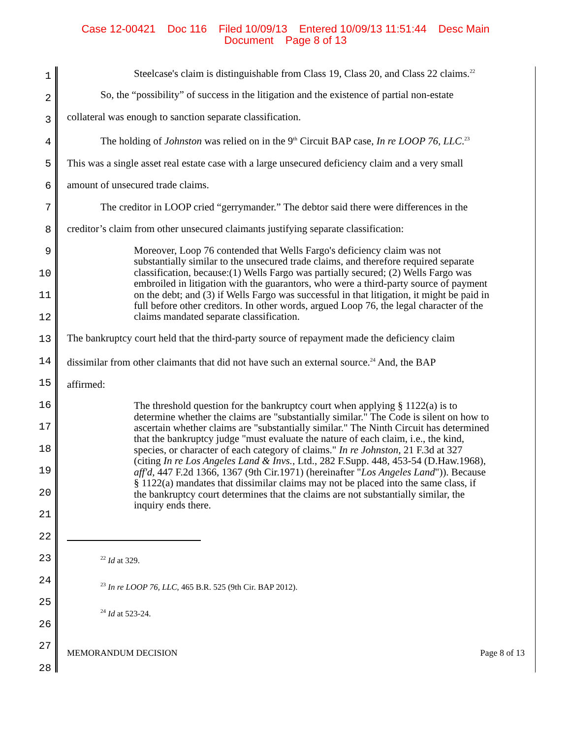Case 12-00421 Doc 116 Filed 10/09/13 Entered 10/09/13 11:51:44 Desc Main
Document Page 8 of 13
1
2
3
4
5
6
7
8
9
10
11
12
13
14
15
16
17
18
19
20
21
22
23
24
25
26
27
28
Steelcase's claim is distinguishable from Class 19, Class 20, and Class 22 claims.<sup>22</sup>
So, the “possibility” of success in the litigation and the existence of partial non-estate
collateral was enough to sanction separate classification.
The holding of Johnston was relied on in the 9<sup>th</sup> Circuit BAP case, In re LOOP 76, LLC.<sup>23</sup>
This was a single asset real estate case with a large unsecured deficiency claim and a very small
amount of unsecured trade claims.
The creditor in LOOP cried “gerrymander.” The debtor said there were differences in the
creditor’s claim from other unsecured claimants justifying separate classification:
Moreover, Loop 76 contended that Wells Fargo's deficiency claim was not substantially similar to the unsecured trade claims, and therefore required separate classification, because:(1) Wells Fargo was partially secured; (2) Wells Fargo was embroiled in litigation with the guarantors, who were a third-party source of payment on the debt; and (3) if Wells Fargo was successful in that litigation, it might be paid in full before other creditors. In other words, argued Loop 76, the legal character of the claims mandated separate classification.
The bankruptcy court held that the third-party source of repayment made the deficiency claim
dissimilar from other claimants that did not have such an external source.<sup>24</sup> And, the BAP
affirmed:
The threshold question for the bankruptcy court when applying § 1122(a) is to determine whether the claims are "substantially similar." The Code is silent on how to ascertain whether claims are "substantially similar." The Ninth Circuit has determined that the bankruptcy judge "must evaluate the nature of each claim, i.e., the kind, species, or character of each category of claims." In re Johnston, 21 F.3d at 327 (citing In re Los Angeles Land & Invs., Ltd., 282 F.Supp. 448, 453-54 (D.Haw.1968), aff'd, 447 F.2d 1366, 1367 (9th Cir.1971) (hereinafter "Los Angeles Land")). Because § 1122(a) mandates that dissimilar claims may not be placed into the same class, if the bankruptcy court determines that the claims are not substantially similar, the inquiry ends there.
<sup>22</sup> Id at 329.
<sup>23</sup> In re LOOP 76, LLC, 465 B.R. 525 (9th Cir. BAP 2012).
<sup>24</sup> Id at 523-24.
MEMORANDUM DECISION Page 8 of 13